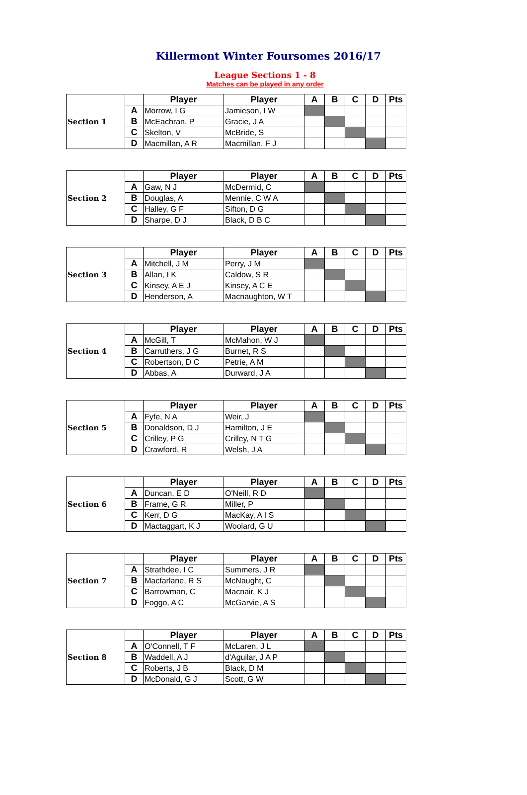Killermont Winter Foursomes 2016/17
League Sections 1 - 8
Matches can be played in any order
| Section 1 | | Player | Player | A | B | C | D | Pts |
| | A | Morrow, I G | Jamieson, I W | | | | | |
| | B | McEachran, P | Gracie, J A | | | | | |
| | C | Skelton, V | McBride, S | | | | | |
| | D | Macmillan, A R | Macmillan, F J | | | | | |
| Section 2 | | Player | Player | A | B | C | D | Pts |
| | A | Gaw, N J | McDermid, C | | | | | |
| | B | Douglas, A | Mennie, C W A | | | | | |
| | C | Halley, G F | Sifton, D G | | | | | |
| | D | Sharpe, D J | Black, D B C | | | | | |
| Section 3 | | Player | Player | A | B | C | D | Pts |
| | A | Mitchell, J M | Perry, J M | | | | | |
| | B | Allan, I K | Caldow, S R | | | | | |
| | C | Kinsey, A E J | Kinsey, A C E | | | | | |
| | D | Henderson, A | Macnaughton, W T | | | | | |
| Section 4 | | Player | Player | A | B | C | D | Pts |
| | A | McGill, T | McMahon, W J | | | | | |
| | B | Carruthers, J G | Burnet, R S | | | | | |
| | C | Robertson, D C | Petrie, A M | | | | | |
| | D | Abbas, A | Durward, J A | | | | | |
| Section 5 | | Player | Player | A | B | C | D | Pts |
| | A | Fyfe, N A | Weir, J | | | | | |
| | B | Donaldson, D J | Hamilton, J E | | | | | |
| | C | Crilley, P G | Crilley, N T G | | | | | |
| | D | Crawford, R | Welsh, J A | | | | | |
| Section 6 | | Player | Player | A | B | C | D | Pts |
| | A | Duncan, E D | O'Neill, R D | | | | | |
| | B | Frame, G R | Miller, P | | | | | |
| | C | Kerr, D G | MacKay, A I S | | | | | |
| | D | Mactaggart, K J | Woolard, G U | | | | | |
| Section 7 | | Player | Player | A | B | C | D | Pts |
| | A | Strathdee, I C | Summers, J R | | | | | |
| | B | Macfarlane, R S | McNaught, C | | | | | |
| | C | Barrowman, C | Macnair, K J | | | | | |
| | D | Foggo, A C | McGarvie, A S | | | | | |
| Section 8 | | Player | Player | A | B | C | D | Pts |
| | A | O'Connell, T F | McLaren, J L | | | | | |
| | B | Waddell, A J | d'Aguilar, J A P | | | | | |
| | C | Roberts, J B | Black, D M | | | | | |
| | D | McDonald, G J | Scott, G W | | | | | |